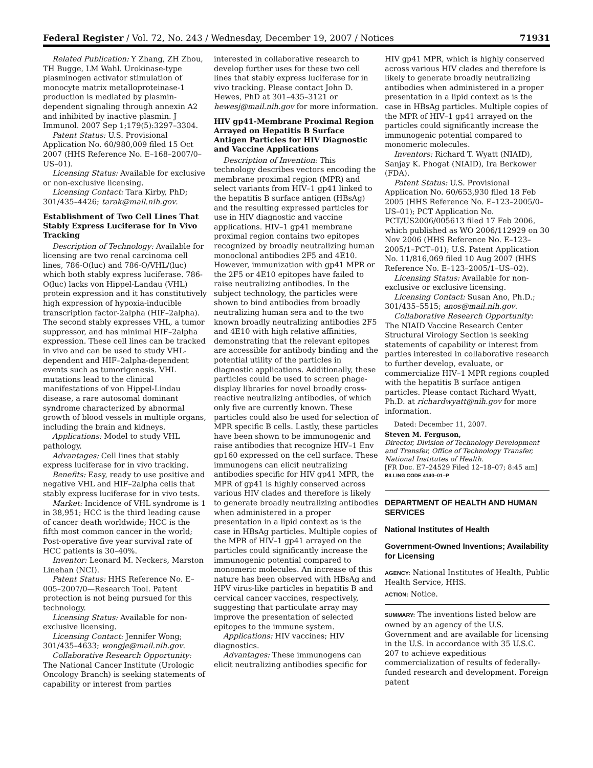Federal Register / Vol. 72, No. 243 / Wednesday, December 19, 2007 / Notices 71931
Related Publication: Y Zhang, ZH Zhou, TH Bugge, LM Wahl. Urokinase-type plasminogen activator stimulation of monocyte matrix metalloproteinase-1 production is mediated by plasmin-dependent signaling through annexin A2 and inhibited by inactive plasmin. J Immunol. 2007 Sep 1;179(5):3297–3304.
Patent Status: U.S. Provisional Application No. 60/980,009 filed 15 Oct 2007 (HHS Reference No. E–168–2007/0–US–01).
Licensing Status: Available for exclusive or non-exclusive licensing.
Licensing Contact: Tara Kirby, PhD; 301/435–4426; tarak@mail.nih.gov.
Establishment of Two Cell Lines That Stably Express Luciferase for In Vivo Tracking
Description of Technology: Available for licensing are two renal carcinoma cell lines, 786-O(luc) and 786-O/VHL/(luc) which both stably express luciferase. 786-O(luc) lacks von Hippel-Landau (VHL) protein expression and it has constitutively high expression of hypoxia-inducible transcription factor-2alpha (HIF–2alpha). The second stably expresses VHL, a tumor suppressor, and has minimal HIF–2alpha expression. These cell lines can be tracked in vivo and can be used to study VHL-dependent and HIF–2alpha-dependent events such as tumorigenesis. VHL mutations lead to the clinical manifestations of von Hippel-Lindau disease, a rare autosomal dominant syndrome characterized by abnormal growth of blood vessels in multiple organs, including the brain and kidneys.
Applications: Model to study VHL pathology.
Advantages: Cell lines that stably express luciferase for in vivo tracking.
Benefits: Easy, ready to use positive and negative VHL and HIF–2alpha cells that stably express luciferase for in vivo tests.
Market: Incidence of VHL syndrome is 1 in 38,951; HCC is the third leading cause of cancer death worldwide; HCC is the fifth most common cancer in the world; Post-operative five year survival rate of HCC patients is 30–40%.
Inventor: Leonard M. Neckers, Marston Linehan (NCI).
Patent Status: HHS Reference No. E–005–2007/0—Research Tool. Patent protection is not being pursued for this technology.
Licensing Status: Available for non-exclusive licensing.
Licensing Contact: Jennifer Wong; 301/435–4633; wongje@mail.nih.gov.
Collaborative Research Opportunity: The National Cancer Institute (Urologic Oncology Branch) is seeking statements of capability or interest from parties
interested in collaborative research to develop further uses for these two cell lines that stably express luciferase for in vivo tracking. Please contact John D. Hewes, PhD at 301–435–3121 or hewesj@mail.nih.gov for more information.
HIV gp41-Membrane Proximal Region Arrayed on Hepatitis B Surface Antigen Particles for HIV Diagnostic and Vaccine Applications
Description of Invention: This technology describes vectors encoding the membrane proximal region (MPR) and select variants from HIV–1 gp41 linked to the hepatitis B surface antigen (HBsAg) and the resulting expressed particles for use in HIV diagnostic and vaccine applications. HIV–1 gp41 membrane proximal region contains two epitopes recognized by broadly neutralizing human monoclonal antibodies 2F5 and 4E10. However, immunization with gp41 MPR or the 2F5 or 4E10 epitopes have failed to raise neutralizing antibodies. In the subject technology, the particles were shown to bind antibodies from broadly neutralizing human sera and to the two known broadly neutralizing antibodies 2F5 and 4E10 with high relative affinities, demonstrating that the relevant epitopes are accessible for antibody binding and the potential utility of the particles in diagnostic applications. Additionally, these particles could be used to screen phage-display libraries for novel broadly cross-reactive neutralizing antibodies, of which only five are currently known. These particles could also be used for selection of MPR specific B cells. Lastly, these particles have been shown to be immunogenic and raise antibodies that recognize HIV–1 Env gp160 expressed on the cell surface. These immunogens can elicit neutralizing antibodies specific for HIV gp41 MPR, the MPR of gp41 is highly conserved across various HIV clades and therefore is likely to generate broadly neutralizing antibodies when administered in a proper presentation in a lipid context as is the case in HBsAg particles. Multiple copies of the MPR of HIV–1 gp41 arrayed on the particles could significantly increase the immunogenic potential compared to monomeric molecules. An increase of this nature has been observed with HBsAg and HPV virus-like particles in hepatitis B and cervical cancer vaccines, respectively, suggesting that particulate array may improve the presentation of selected epitopes to the immune system.
Applications: HIV vaccines; HIV diagnostics.
Advantages: These immunogens can elicit neutralizing antibodies specific for
HIV gp41 MPR, which is highly conserved across various HIV clades and therefore is likely to generate broadly neutralizing antibodies when administered in a proper presentation in a lipid context as is the case in HBsAg particles. Multiple copies of the MPR of HIV–1 gp41 arrayed on the particles could significantly increase the immunogenic potential compared to monomeric molecules.
Inventors: Richard T. Wyatt (NIAID), Sanjay K. Phogat (NIAID), Ira Berkower (FDA).
Patent Status: U.S. Provisional Application No. 60/653,930 filed 18 Feb 2005 (HHS Reference No. E–123–2005/0–US–01); PCT Application No. PCT/US2006/005613 filed 17 Feb 2006, which published as WO 2006/112929 on 30 Nov 2006 (HHS Reference No. E–123–2005/1–PCT–01); U.S. Patent Application No. 11/816,069 filed 10 Aug 2007 (HHS Reference No. E–123–2005/1–US–02).
Licensing Status: Available for non-exclusive or exclusive licensing.
Licensing Contact: Susan Ano, Ph.D.; 301/435–5515; anos@mail.nih.gov.
Collaborative Research Opportunity: The NIAID Vaccine Research Center Structural Virology Section is seeking statements of capability or interest from parties interested in collaborative research to further develop, evaluate, or commercialize HIV–1 MPR regions coupled with the hepatitis B surface antigen particles. Please contact Richard Wyatt, Ph.D. at richardwyatt@nih.gov for more information.
Dated: December 11, 2007.
Steven M. Ferguson,
Director, Division of Technology Development and Transfer, Office of Technology Transfer, National Institutes of Health.
[FR Doc. E7–24529 Filed 12–18–07; 8:45 am]
BILLING CODE 4140–01–P
DEPARTMENT OF HEALTH AND HUMAN SERVICES
National Institutes of Health
Government-Owned Inventions; Availability for Licensing
AGENCY: National Institutes of Health, Public Health Service, HHS.
ACTION: Notice.
SUMMARY: The inventions listed below are owned by an agency of the U.S. Government and are available for licensing in the U.S. in accordance with 35 U.S.C. 207 to achieve expeditious commercialization of results of federally-funded research and development. Foreign patent